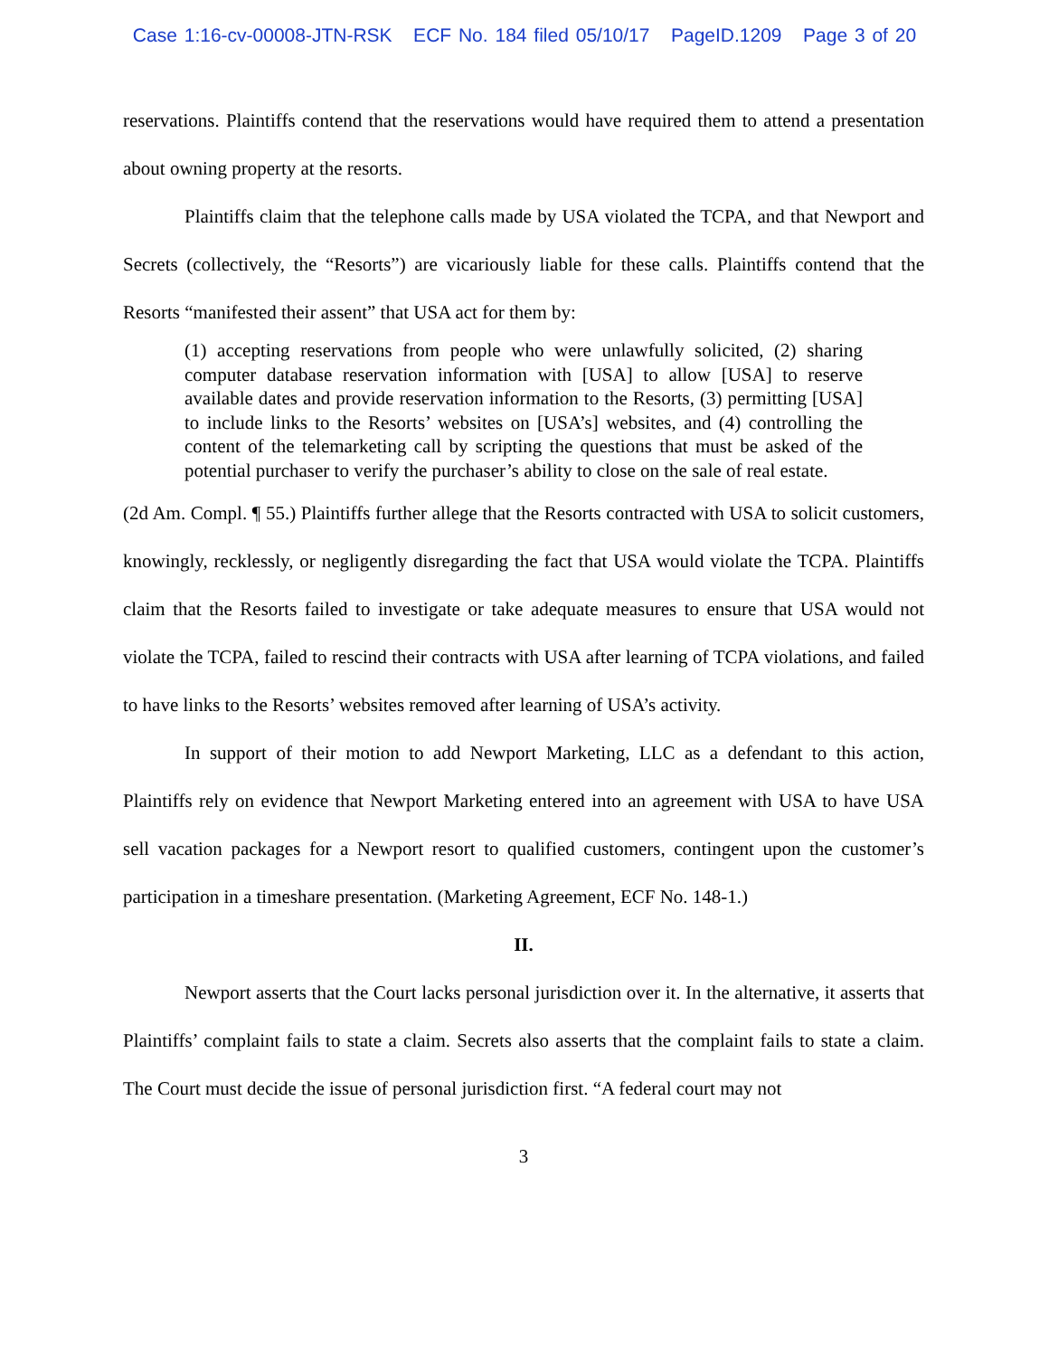Case 1:16-cv-00008-JTN-RSK ECF No. 184 filed 05/10/17 PageID.1209 Page 3 of 20
reservations. Plaintiffs contend that the reservations would have required them to attend a presentation about owning property at the resorts.
Plaintiffs claim that the telephone calls made by USA violated the TCPA, and that Newport and Secrets (collectively, the “Resorts”) are vicariously liable for these calls. Plaintiffs contend that the Resorts “manifested their assent” that USA act for them by:
(1) accepting reservations from people who were unlawfully solicited, (2) sharing computer database reservation information with [USA] to allow [USA] to reserve available dates and provide reservation information to the Resorts, (3) permitting [USA] to include links to the Resorts’ websites on [USA’s] websites, and (4) controlling the content of the telemarketing call by scripting the questions that must be asked of the potential purchaser to verify the purchaser’s ability to close on the sale of real estate.
(2d Am. Compl. ¶ 55.) Plaintiffs further allege that the Resorts contracted with USA to solicit customers, knowingly, recklessly, or negligently disregarding the fact that USA would violate the TCPA. Plaintiffs claim that the Resorts failed to investigate or take adequate measures to ensure that USA would not violate the TCPA, failed to rescind their contracts with USA after learning of TCPA violations, and failed to have links to the Resorts’ websites removed after learning of USA’s activity.
In support of their motion to add Newport Marketing, LLC as a defendant to this action, Plaintiffs rely on evidence that Newport Marketing entered into an agreement with USA to have USA sell vacation packages for a Newport resort to qualified customers, contingent upon the customer’s participation in a timeshare presentation. (Marketing Agreement, ECF No. 148-1.)
II.
Newport asserts that the Court lacks personal jurisdiction over it. In the alternative, it asserts that Plaintiffs’ complaint fails to state a claim. Secrets also asserts that the complaint fails to state a claim. The Court must decide the issue of personal jurisdiction first. “A federal court may not
3